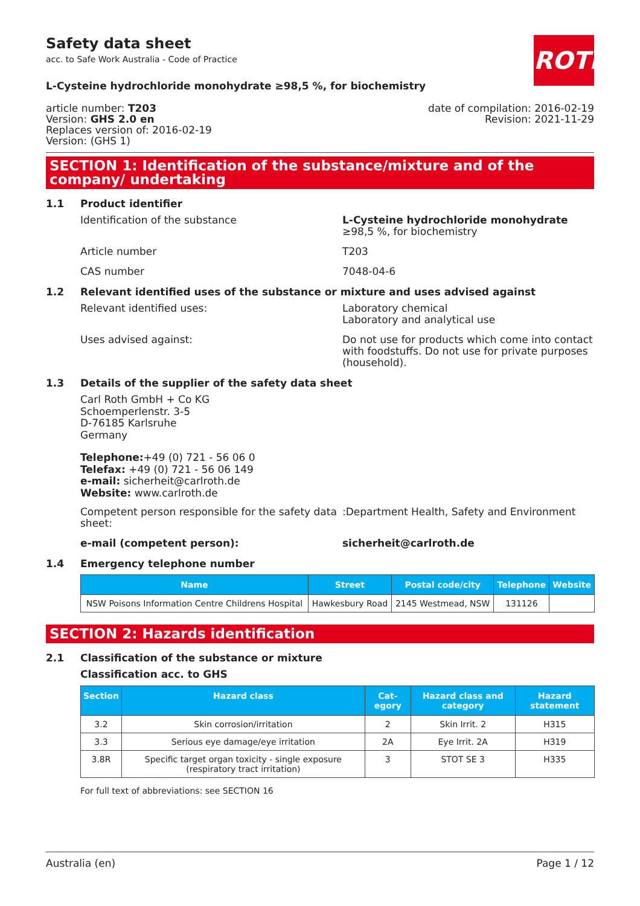Safety data sheet
acc. to Safe Work Australia - Code of Practice
ROTH
L-Cysteine hydrochloride monohydrate ≥98,5 %, for biochemistry
article number: T203
Version: GHS 2.0 en
Replaces version of: 2016-02-19
Version: (GHS 1)
date of compilation: 2016-02-19
Revision: 2021-11-29
SECTION 1: Identification of the substance/mixture and of the company/ undertaking
1.1 Product identifier
Identification of the substance L-Cysteine hydrochloride monohydrate ≥98,5 %, for biochemistry
Article number T203
CAS number 7048-04-6
1.2 Relevant identified uses of the substance or mixture and uses advised against
Relevant identified uses: Laboratory chemical
Laboratory and analytical use
Uses advised against: Do not use for products which come into contact with foodstuffs. Do not use for private purposes (household).
1.3 Details of the supplier of the safety data sheet
Carl Roth GmbH + Co KG
Schoemperlenstr. 3-5
D-76185 Karlsruhe
Germany
Telephone:+49 (0) 721 - 56 06 0
Telefax: +49 (0) 721 - 56 06 149
e-mail: sicherheit@carlroth.de
Website: www.carlroth.de
Competent person responsible for the safety data sheet:
:Department Health, Safety and Environment
e-mail (competent person): sicherheit@carlroth.de
1.4 Emergency telephone number
| Name | Street | Postal code/city | Telephone | Website |
| --- | --- | --- | --- | --- |
| NSW Poisons Information Centre Childrens Hospital | Hawkesbury Road | 2145 Westmead, NSW | 131126 | |
SECTION 2: Hazards identification
2.1 Classification of the substance or mixture
Classification acc. to GHS
| Section | Hazard class | Cat-egory | Hazard class and category | Hazard statement |
| --- | --- | --- | --- | --- |
| 3.2 | Skin corrosion/irritation | 2 | Skin Irrit. 2 | H315 |
| 3.3 | Serious eye damage/eye irritation | 2A | Eye Irrit. 2A | H319 |
| 3.8R | Specific target organ toxicity - single exposure (respiratory tract irritation) | 3 | STOT SE 3 | H335 |
For full text of abbreviations: see SECTION 16
Australia (en) Page 1 / 12